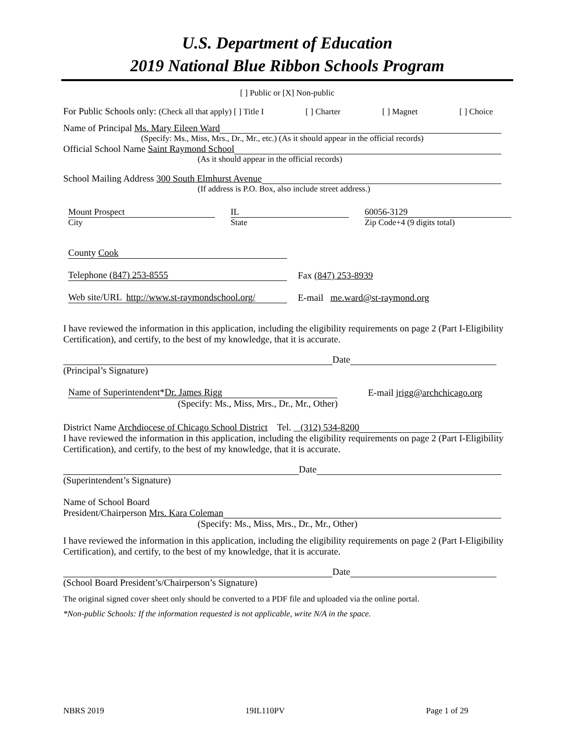U.S. Department of Education
2019 National Blue Ribbon Schools Program
[ ] Public or [X] Non-public
For Public Schools only: (Check all that apply) [ ] Title I [ ] Charter [ ] Magnet [ ] Choice
Name of Principal Ms. Mary Eileen Ward
(Specify: Ms., Miss, Mrs., Dr., Mr., etc.) (As it should appear in the official records)
Official School Name Saint Raymond School
(As it should appear in the official records)
School Mailing Address 300 South Elmhurst Avenue
(If address is P.O. Box, also include street address.)
Mount Prospect
City
IL
State
60056-3129
Zip Code+4 (9 digits total)
County Cook
Telephone (847) 253-8555 Fax (847) 253-8939
Web site/URL http://www.st-raymondschool.org/ E-mail me.ward@st-raymond.org
I have reviewed the information in this application, including the eligibility requirements on page 2 (Part I-Eligibility Certification), and certify, to the best of my knowledge, that it is accurate.
Date
(Principal’s Signature)
Name of Superintendent*Dr. James Rigg E-mail jrigg@archchicago.org
(Specify: Ms., Miss, Mrs., Dr., Mr., Other)
District Name Archdiocese of Chicago School District Tel. (312) 534-8200
I have reviewed the information in this application, including the eligibility requirements on page 2 (Part I-Eligibility Certification), and certify, to the best of my knowledge, that it is accurate.
Date
(Superintendent’s Signature)
Name of School Board
President/Chairperson Mrs. Kara Coleman
(Specify: Ms., Miss, Mrs., Dr., Mr., Other)
I have reviewed the information in this application, including the eligibility requirements on page 2 (Part I-Eligibility Certification), and certify, to the best of my knowledge, that it is accurate.
Date
(School Board President’s/Chairperson’s Signature)
The original signed cover sheet only should be converted to a PDF file and uploaded via the online portal.
*Non-public Schools: If the information requested is not applicable, write N/A in the space.
NBRS 2019 19IL110PV Page 1 of 29